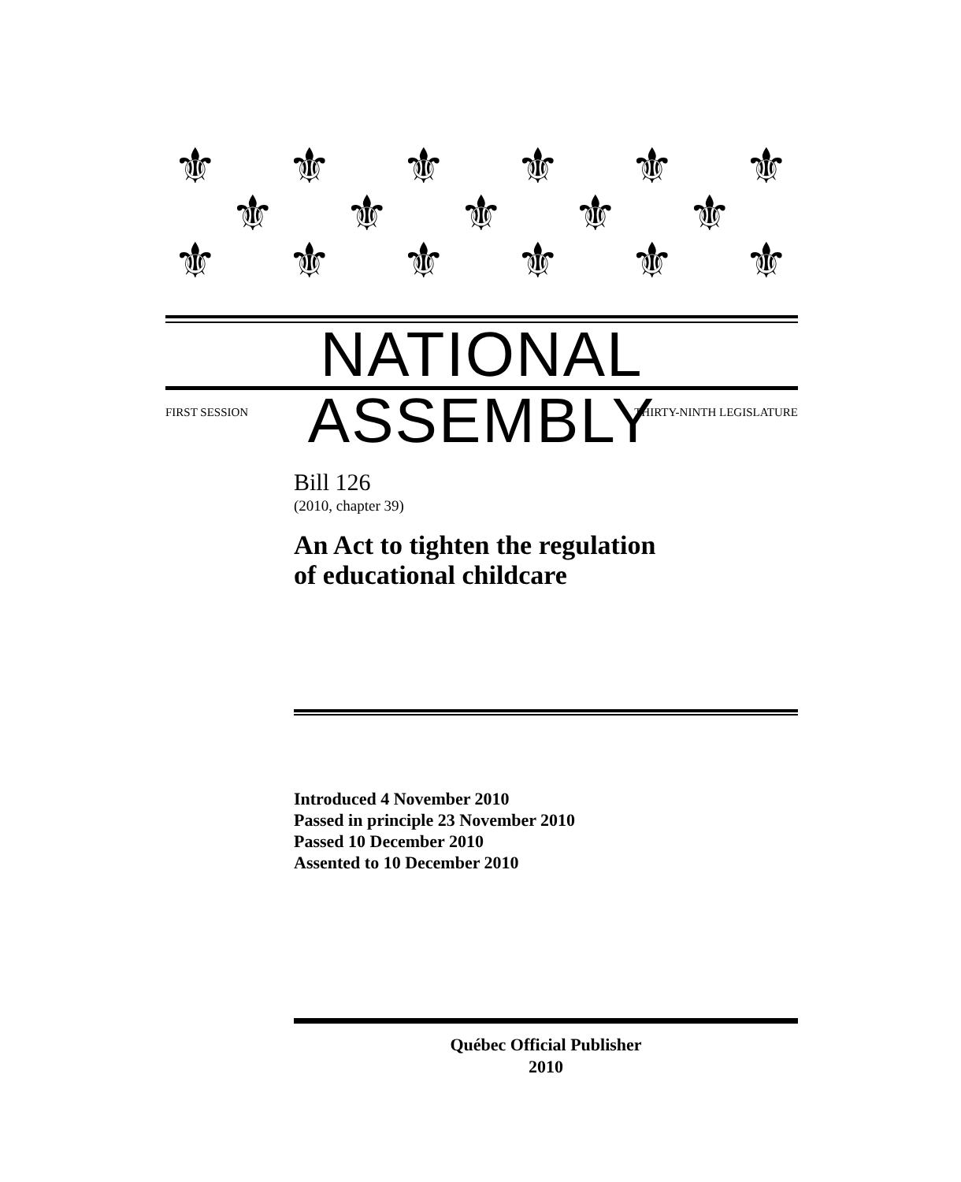⚜ ⚜ ⚜ ⚜ ⚜ ⚜
⚜ ⚜ ⚜ ⚜ ⚜
⚜ ⚜ ⚜ ⚜ ⚜ ⚜
NATIONAL ASSEMBLY
FIRST SESSION THIRTY-NINTH LEGISLATURE
Bill 126
(2010, chapter 39)
An Act to tighten the regulation
of educational childcare
Introduced 4 November 2010
Passed in principle 23 November 2010
Passed 10 December 2010
Assented to 10 December 2010
Québec Official Publisher
2010